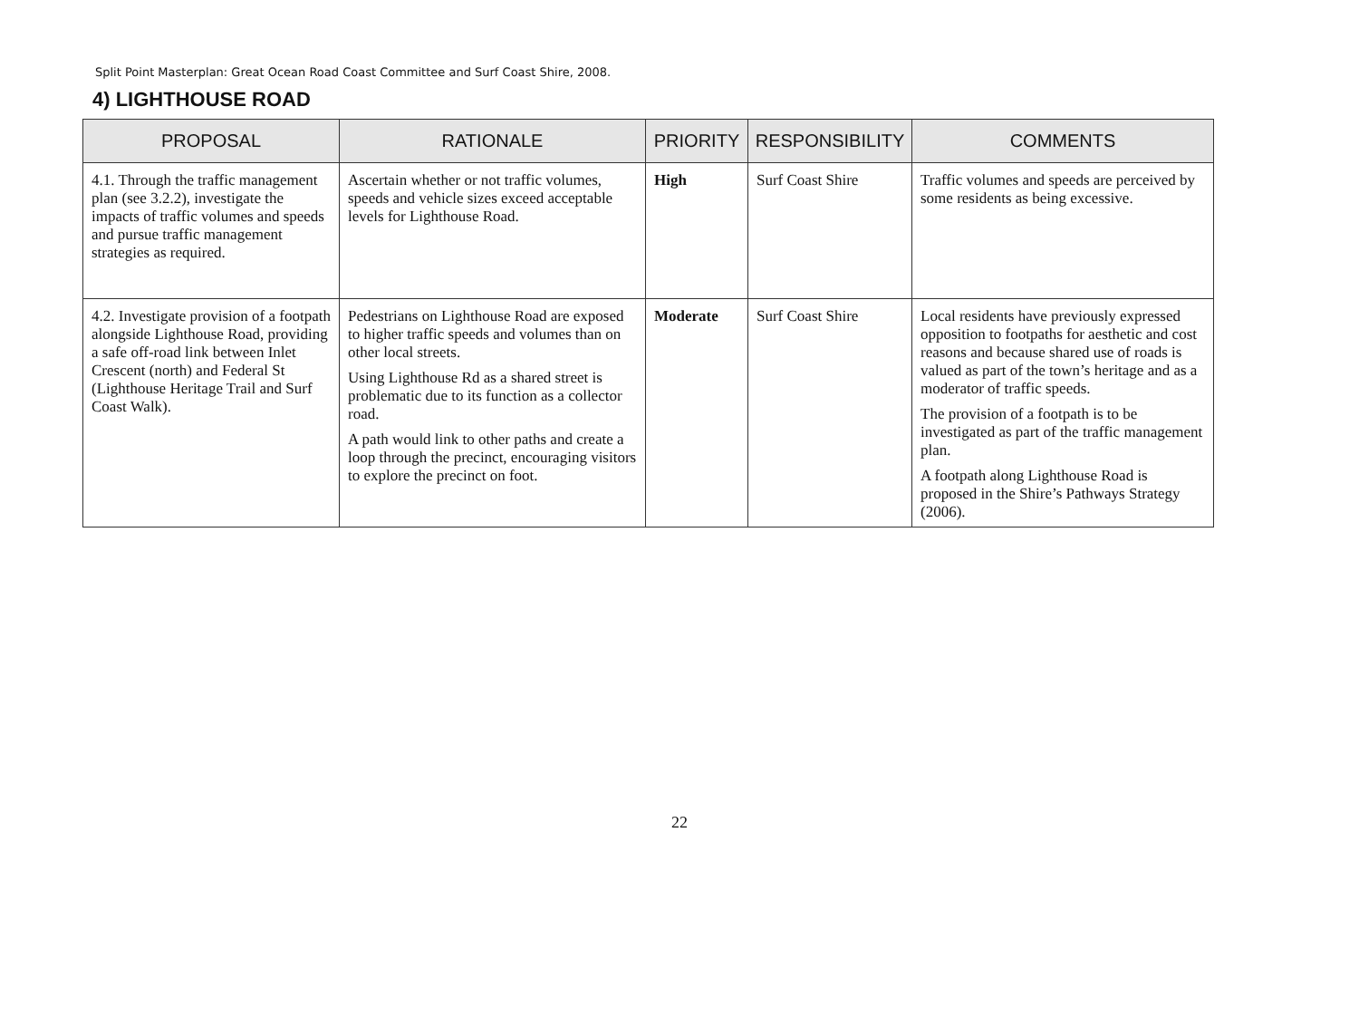Split Point Masterplan: Great Ocean Road Coast Committee and Surf Coast Shire, 2008.
4) LIGHTHOUSE ROAD
| PROPOSAL | RATIONALE | PRIORITY | RESPONSIBILITY | COMMENTS |
| --- | --- | --- | --- | --- |
| 4.1. Through the traffic management plan (see 3.2.2), investigate the impacts of traffic volumes and speeds and pursue traffic management strategies as required. | Ascertain whether or not traffic volumes, speeds and vehicle sizes exceed acceptable levels for Lighthouse Road. | High | Surf Coast Shire | Traffic volumes and speeds are perceived by some residents as being excessive. |
| 4.2. Investigate provision of a footpath alongside Lighthouse Road, providing a safe off-road link between Inlet Crescent (north) and Federal St (Lighthouse Heritage Trail and Surf Coast Walk). | Pedestrians on Lighthouse Road are exposed to higher traffic speeds and volumes than on other local streets. Using Lighthouse Rd as a shared street is problematic due to its function as a collector road. A path would link to other paths and create a loop through the precinct, encouraging visitors to explore the precinct on foot. | Moderate | Surf Coast Shire | Local residents have previously expressed opposition to footpaths for aesthetic and cost reasons and because shared use of roads is valued as part of the town’s heritage and as a moderator of traffic speeds. The provision of a footpath is to be investigated as part of the traffic management plan. A footpath along Lighthouse Road is proposed in the Shire’s Pathways Strategy (2006). |
22